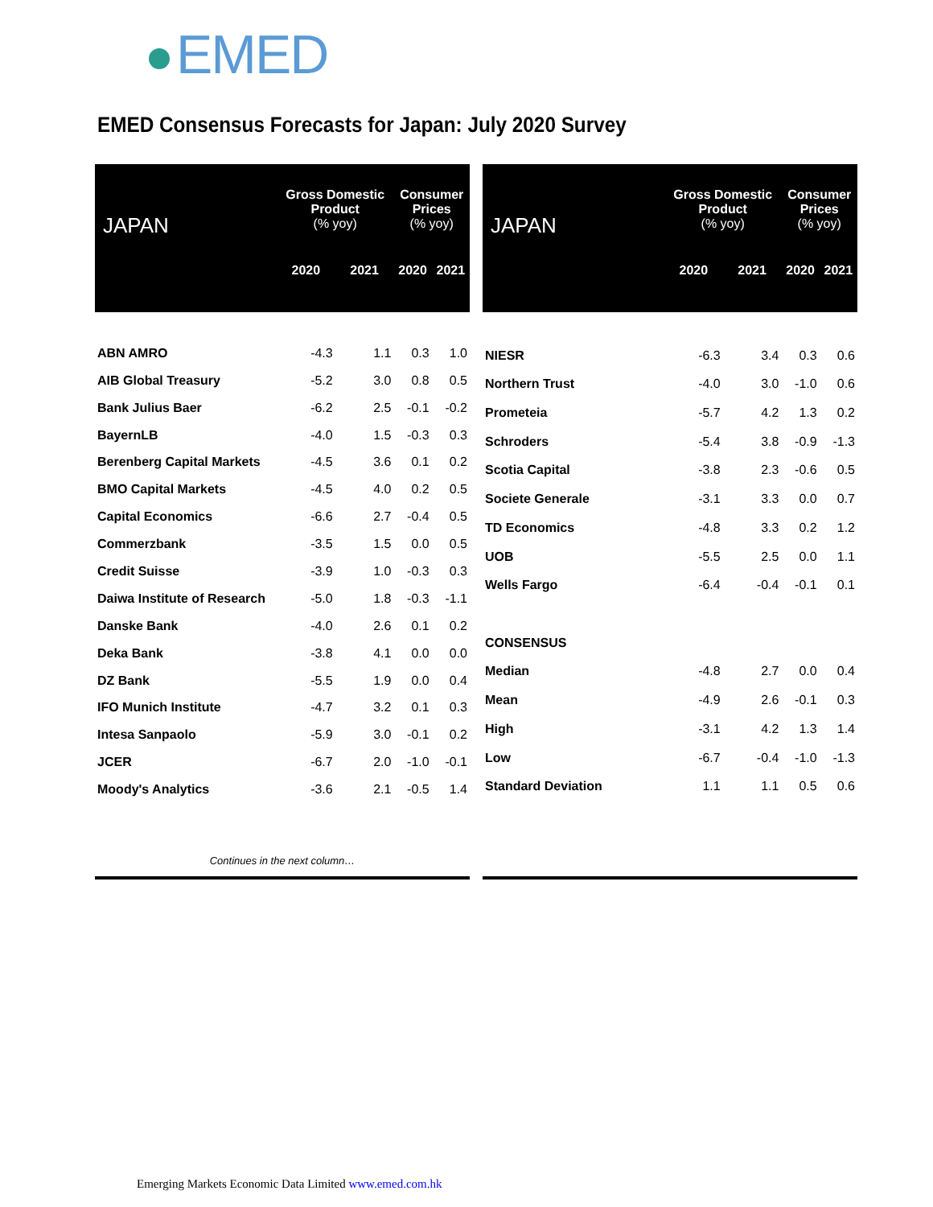EMED
EMED Consensus Forecasts for Japan: July 2020 Survey
| JAPAN | Gross Domestic Product (% yoy) | | Consumer Prices (% yoy) | |
| --- | --- | --- | --- | --- |
| | 2020 | 2021 | 2020 | 2021 |
| ABN AMRO | -4.3 | 1.1 | 0.3 | 1.0 |
| AIB Global Treasury | -5.2 | 3.0 | 0.8 | 0.5 |
| Bank Julius Baer | -6.2 | 2.5 | -0.1 | -0.2 |
| BayernLB | -4.0 | 1.5 | -0.3 | 0.3 |
| Berenberg Capital Markets | -4.5 | 3.6 | 0.1 | 0.2 |
| BMO Capital Markets | -4.5 | 4.0 | 0.2 | 0.5 |
| Capital Economics | -6.6 | 2.7 | -0.4 | 0.5 |
| Commerzbank | -3.5 | 1.5 | 0.0 | 0.5 |
| Credit Suisse | -3.9 | 1.0 | -0.3 | 0.3 |
| Daiwa Institute of Research | -5.0 | 1.8 | -0.3 | -1.1 |
| Danske Bank | -4.0 | 2.6 | 0.1 | 0.2 |
| Deka Bank | -3.8 | 4.1 | 0.0 | 0.0 |
| DZ Bank | -5.5 | 1.9 | 0.0 | 0.4 |
| IFO Munich Institute | -4.7 | 3.2 | 0.1 | 0.3 |
| Intesa Sanpaolo | -5.9 | 3.0 | -0.1 | 0.2 |
| JCER | -6.7 | 2.0 | -1.0 | -0.1 |
| Moody's Analytics | -3.6 | 2.1 | -0.5 | 1.4 |
| Continues in the next column… | | | | |
| JAPAN | Gross Domestic Product (% yoy) | | Consumer Prices (% yoy) | |
| --- | --- | --- | --- | --- |
| | 2020 | 2021 | 2020 | 2021 |
| NIESR | -6.3 | 3.4 | 0.3 | 0.6 |
| Northern Trust | -4.0 | 3.0 | -1.0 | 0.6 |
| Prometeia | -5.7 | 4.2 | 1.3 | 0.2 |
| Schroders | -5.4 | 3.8 | -0.9 | -1.3 |
| Scotia Capital | -3.8 | 2.3 | -0.6 | 0.5 |
| Societe Generale | -3.1 | 3.3 | 0.0 | 0.7 |
| TD Economics | -4.8 | 3.3 | 0.2 | 1.2 |
| UOB | -5.5 | 2.5 | 0.0 | 1.1 |
| Wells Fargo | -6.4 | -0.4 | -0.1 | 0.1 |
| CONSENSUS | | | | |
| Median | -4.8 | 2.7 | 0.0 | 0.4 |
| Mean | -4.9 | 2.6 | -0.1 | 0.3 |
| High | -3.1 | 4.2 | 1.3 | 1.4 |
| Low | -6.7 | -0.4 | -1.0 | -1.3 |
| Standard Deviation | 1.1 | 1.1 | 0.5 | 0.6 |
Emerging Markets Economic Data Limited www.emed.com.hk